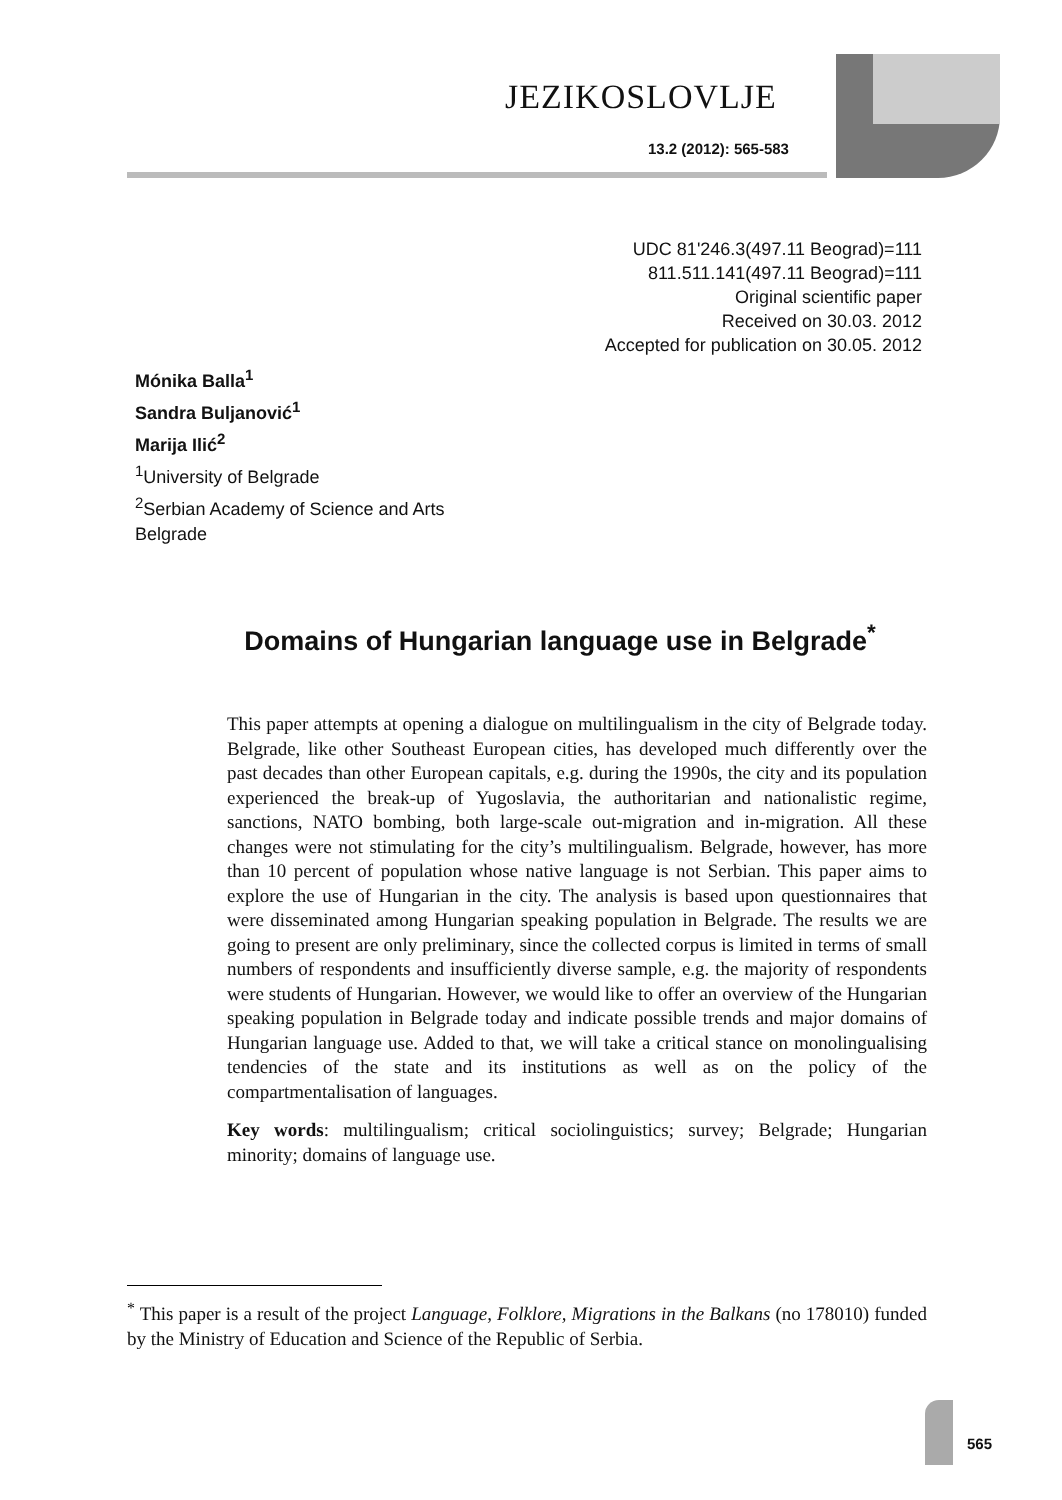JEZIKOSLOVLJE
13.2 (2012): 565-583
UDC 81'246.3(497.11 Beograd)=111
811.511.141(497.11 Beograd)=111
Original scientific paper
Received on 30.03. 2012
Accepted for publication on 30.05. 2012
Mónika Balla<sup>1</sup>
Sandra Buljanović<sup>1</sup>
Marija Ilić<sup>2</sup>
<sup>1</sup> University of Belgrade
<sup>2</sup> Serbian Academy of Science and Arts
Belgrade
Domains of Hungarian language use in Belgrade<sup>*</sup>
This paper attempts at opening a dialogue on multilingualism in the city of Belgrade today. Belgrade, like other Southeast European cities, has developed much differently over the past decades than other European capitals, e.g. during the 1990s, the city and its population experienced the break-up of Yugoslavia, the authoritarian and nationalistic regime, sanctions, NATO bombing, both large-scale out-migration and in-migration. All these changes were not stimulating for the city’s multilingualism. Belgrade, however, has more than 10 percent of population whose native language is not Serbian. This paper aims to explore the use of Hungarian in the city. The analysis is based upon questionnaires that were disseminated among Hungarian speaking population in Belgrade. The results we are going to present are only preliminary, since the collected corpus is limited in terms of small numbers of respondents and insufficiently diverse sample, e.g. the majority of respondents were students of Hungarian. However, we would like to offer an overview of the Hungarian speaking population in Belgrade today and indicate possible trends and major domains of Hungarian language use. Added to that, we will take a critical stance on monolingualising tendencies of the state and its institutions as well as on the policy of the compartmentalisation of languages.
Key words: multilingualism; critical sociolinguistics; survey; Belgrade; Hungarian minority; domains of language use.
<sup>*</sup> This paper is a result of the project Language, Folklore, Migrations in the Balkans (no 178010) funded by the Ministry of Education and Science of the Republic of Serbia.
565